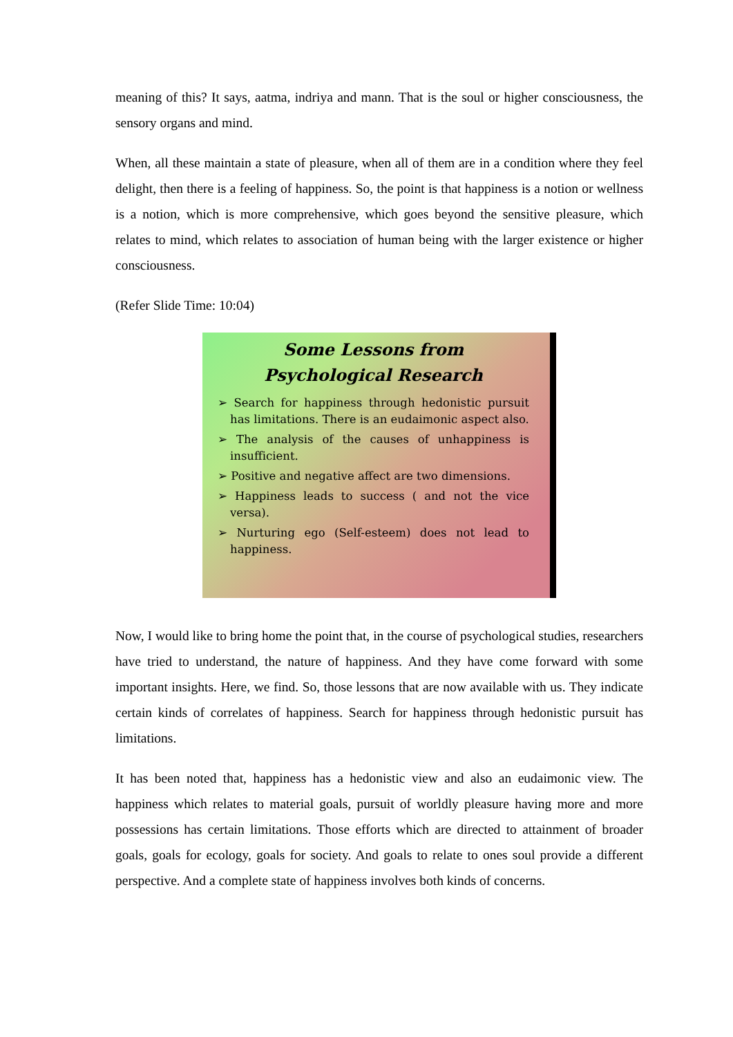meaning of this? It says, aatma, indriya and mann. That is the soul or higher consciousness, the sensory organs and mind.
When, all these maintain a state of pleasure, when all of them are in a condition where they feel delight, then there is a feeling of happiness. So, the point is that happiness is a notion or wellness is a notion, which is more comprehensive, which goes beyond the sensitive pleasure, which relates to mind, which relates to association of human being with the larger existence or higher consciousness.
(Refer Slide Time: 10:04)
Some Lessons from Psychological Research
➢ Search for happiness through hedonistic pursuit has limitations. There is an eudaimonic aspect also.
➢ The analysis of the causes of unhappiness is insufficient.
➢ Positive and negative affect are two dimensions.
➢ Happiness leads to success ( and not the vice versa).
➢ Nurturing ego (Self-esteem) does not lead to happiness.
Now, I would like to bring home the point that, in the course of psychological studies, researchers have tried to understand, the nature of happiness. And they have come forward with some important insights. Here, we find. So, those lessons that are now available with us. They indicate certain kinds of correlates of happiness. Search for happiness through hedonistic pursuit has limitations.
It has been noted that, happiness has a hedonistic view and also an eudaimonic view. The happiness which relates to material goals, pursuit of worldly pleasure having more and more possessions has certain limitations. Those efforts which are directed to attainment of broader goals, goals for ecology, goals for society. And goals to relate to ones soul provide a different perspective. And a complete state of happiness involves both kinds of concerns.